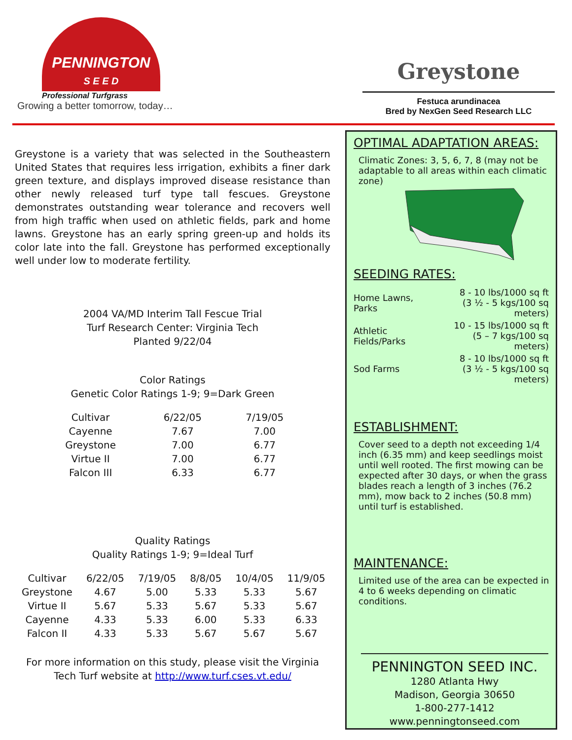PENNINGTON
S E E D
Professional Turfgrass
Growing a better tomorrow, today…
Greystone
Festuca arundinacea
Bred by NexGen Seed Research LLC
Greystone is a variety that was selected in the Southeastern United States that requires less irrigation, exhibits a finer dark green texture, and displays improved disease resistance than other newly released turf type tall fescues. Greystone demonstrates outstanding wear tolerance and recovers well from high traffic when used on athletic fields, park and home lawns. Greystone has an early spring green-up and holds its color late into the fall. Greystone has performed exceptionally well under low to moderate fertility.
2004 VA/MD Interim Tall Fescue Trial
Turf Research Center: Virginia Tech
Planted 9/22/04
Color Ratings
Genetic Color Ratings 1-9; 9=Dark Green
| Cultivar | 6/22/05 | 7/19/05 |
| --- | --- | --- |
| Cayenne | 7.67 | 7.00 |
| Greystone | 7.00 | 6.77 |
| Virtue II | 7.00 | 6.77 |
| Falcon III | 6.33 | 6.77 |
Quality Ratings
Quality Ratings 1-9; 9=Ideal Turf
| Cultivar | 6/22/05 | 7/19/05 | 8/8/05 | 10/4/05 | 11/9/05 |
| --- | --- | --- | --- | --- | --- |
| Greystone | 4.67 | 5.00 | 5.33 | 5.33 | 5.67 |
| Virtue II | 5.67 | 5.33 | 5.67 | 5.33 | 5.67 |
| Cayenne | 4.33 | 5.33 | 6.00 | 5.33 | 6.33 |
| Falcon II | 4.33 | 5.33 | 5.67 | 5.67 | 5.67 |
For more information on this study, please visit the Virginia Tech Turf website at http://www.turf.cses.vt.edu/
OPTIMAL ADAPTATION AREAS:
Climatic Zones: 3, 5, 6, 7, 8 (may not be adaptable to all areas within each climatic zone)
SEEDING RATES:
| Home Lawns, Parks | 8 - 10 lbs/1000 sq ft (3 ½ - 5 kgs/100 sq meters) |
| Athletic Fields/Parks | 10 - 15 lbs/1000 sq ft (5 – 7 kgs/100 sq meters) |
| Sod Farms | 8 - 10 lbs/1000 sq ft (3 ½ - 5 kgs/100 sq meters) |
ESTABLISHMENT:
Cover seed to a depth not exceeding 1/4 inch (6.35 mm) and keep seedlings moist until well rooted. The first mowing can be expected after 30 days, or when the grass blades reach a length of 3 inches (76.2 mm), mow back to 2 inches (50.8 mm) until turf is established.
MAINTENANCE:
Limited use of the area can be expected in 4 to 6 weeks depending on climatic conditions.
PENNINGTON SEED INC.
1280 Atlanta Hwy
Madison, Georgia 30650
1-800-277-1412
www.penningtonseed.com